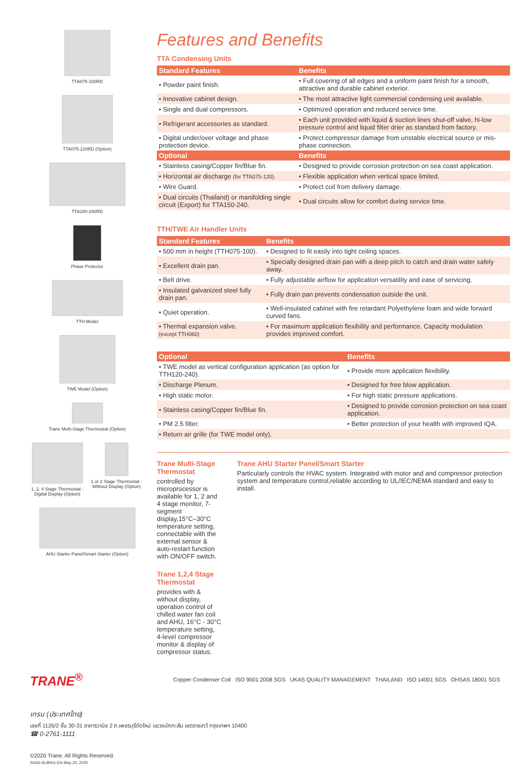TTA075-150RD
TTA075-120RD (Option)
TTA180-240RD
Phase Protector
TTH Model
TWE Model (Option)
Trane Multi-Stage Thermostat (Option)
1, 2, 4 Stage Thermostat - Digital Display (Option)
1 or 2 Stage Thermostat - Without Display (Option)
AHU Starter Panel/Smart Starter (Option)
Features and Benefits
TTA Condensing Units
| Standard Features | Benefits |
| --- | --- |
| • Powder paint finish. | • Full covering of all edges and a uniform paint finish for a smooth, attractive and durable cabinet exterior. |
| • Innovative cabinet design. | • The most attractive light commercial condensing unit available. |
| • Single and dual compressors. | • Optimized operation and reduced service time. |
| • Refrigerant accessories as standard. | • Each unit provided with liquid & suction lines shut-off valve, hi-low pressure control and liquid filter drier as standard from factory. |
| • Digital under/over voltage and phase protection device. | • Protect compressor damage from unstable electrical source or mis-phase connection. |
| Optional | Benefits |
| • Stainless casing/Copper fin/Blue fin. | • Designed to provide corrosion protection on sea coast application. |
| • Horizontal air discharge (for TTA075-120). | • Flexible application when vertical space limited. |
| • Wire Guard. | • Protect coil from delivery damage. |
| • Dual circuits (Thailand) or manifolding single circuit (Export) for TTA150-240. | • Dual circuits allow for comfort during service time. |
TTH/TWE Air Handler Units
| Standard Features | Benefits |
| --- | --- |
| • 500 mm in height (TTH075-100). | • Designed to fit easily into tight ceiling spaces. |
| • Excellent drain pan. | • Specially designed drain pan with a deep pitch to catch and drain water safely away. |
| • Belt drive. | • Fully adjustable airflow for application versatility and ease of servicing. |
| • Insulated galvanized steel fully drain pan. | • Fully drain pan prevents condensation outside the unit. |
| • Quiet operation. | • Well-insulated cabinet with fire retardant Polyethylene foam and wide forward curved fans. |
| • Thermal expansion valve. (except TTH060) | • For maximum application flexibility and performance. Capacity modulation provides improved comfort. |
| Optional | Benefits |
| --- | --- |
| • TWE model as vertical configuration application (as option for TTH120-240). | • Provide more application flexibility. |
| • Discharge Plenum. | • Designed for free blow application. |
| • High static motor. | • For high static pressure applications. |
| • Stainless casing/Copper fin/Blue fin. | • Designed to provide corrosion protection on sea coast application. |
| • PM 2.5 filter. | • Better protection of your health with improved IQA. |
| • Return air grille (for TWE model only). | |
Trane Multi-Stage Thermostat
controlled by microprocessor is available for 1, 2 and 4 stage monitor, 7-segment display,15°C–30°C temperature setting, connectable with the external sensor & auto-restart function with ON/OFF switch.
Trane 1,2,4 Stage Thermostat
provides with & without display, operation control of chilled water fan coil and AHU, 16°C - 30°C temperature setting, 4-level compressor monitor & display of compressor status.
Trane AHU Starter Panel/Smart Starter
Particularly controls the HVAC system. Integrated with motor and and compressor protection system and temperature control,reliable according to UL/IEC/NEMA standard and easy to install.
TRANE<sup>®</sup> Copper Condenser Coil ISO 9001:2008 SGS UKAS QUALITY MANAGEMENT THAILAND ISO 14001 SGS OHSAS 18001 SGS
เทรน (ประเทศไทย)
เลขที่ 1126/2 ชั้น 30-31 อาคารวานิช 2 ถ.เพชรบุรีตัดใหม่ แขวงมักกะสัน เขตราชเทวี กรุงเทพฯ 10400
☎ 0-2761-1111
©2020 Trane. All Rights Reserved.
SSA5-SLB001-EN May 20, 2020